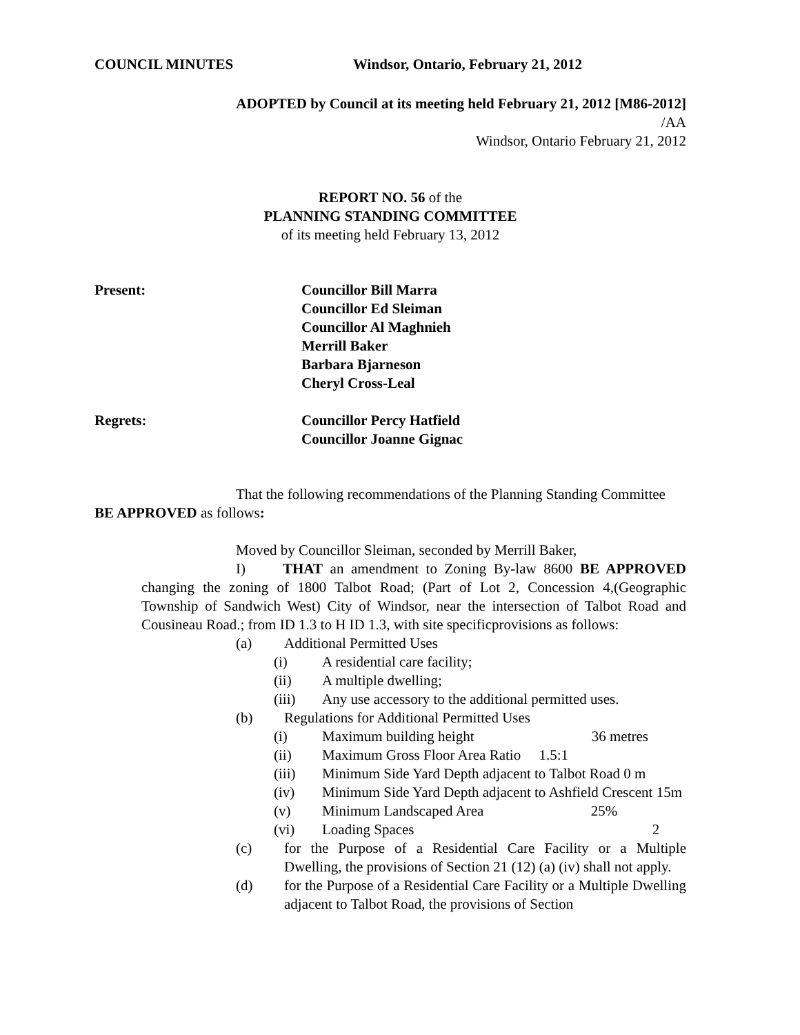COUNCIL MINUTES Windsor, Ontario, February 21, 2012
ADOPTED by Council at its meeting held February 21, 2012 [M86-2012]
/AA
Windsor, Ontario February 21, 2012
REPORT NO. 56 of the
PLANNING STANDING COMMITTEE
of its meeting held February 13, 2012
Present: Councillor Bill Marra
Councillor Ed Sleiman
Councillor Al Maghnieh
Merrill Baker
Barbara Bjarneson
Cheryl Cross-Leal
Regrets: Councillor Percy Hatfield
Councillor Joanne Gignac
That the following recommendations of the Planning Standing Committee BE APPROVED as follows:
Moved by Councillor Sleiman, seconded by Merrill Baker,
I) THAT an amendment to Zoning By-law 8600 BE APPROVED changing the zoning of 1800 Talbot Road; (Part of Lot 2, Concession 4,(Geographic Township of Sandwich West) City of Windsor, near the intersection of Talbot Road and Cousineau Road.; from ID 1.3 to H ID 1.3, with site specificprovisions as follows:
(a) Additional Permitted Uses
(i) A residential care facility;
(ii) A multiple dwelling;
(iii) Any use accessory to the additional permitted uses.
(b) Regulations for Additional Permitted Uses
(i) Maximum building height 36 metres
(ii) Maximum Gross Floor Area Ratio 1.5:1
(iii) Minimum Side Yard Depth adjacent to Talbot Road 0 m
(iv) Minimum Side Yard Depth adjacent to Ashfield Crescent 15m
(v) Minimum Landscaped Area 25%
(vi) Loading Spaces 2
(c) for the Purpose of a Residential Care Facility or a Multiple Dwelling, the provisions of Section 21 (12) (a) (iv) shall not apply.
(d) for the Purpose of a Residential Care Facility or a Multiple Dwelling adjacent to Talbot Road, the provisions of Section